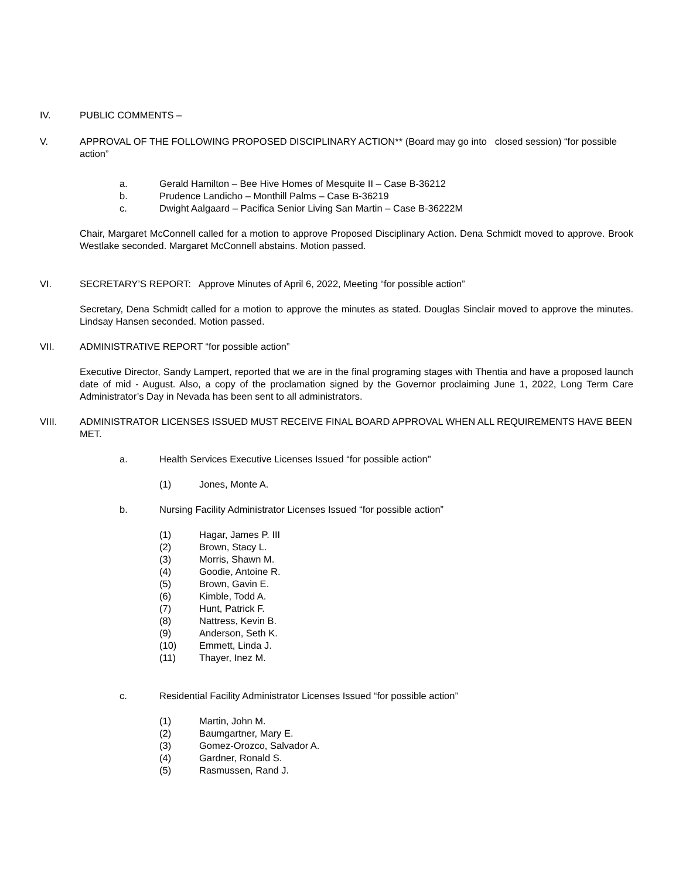IV. PUBLIC COMMENTS –
V. APPROVAL OF THE FOLLOWING PROPOSED DISCIPLINARY ACTION** (Board may go into closed session) “for possible action”
a. Gerald Hamilton – Bee Hive Homes of Mesquite II – Case B-36212
b. Prudence Landicho – Monthill Palms – Case B-36219
c. Dwight Aalgaard – Pacifica Senior Living San Martin – Case B-36222M
Chair, Margaret McConnell called for a motion to approve Proposed Disciplinary Action. Dena Schmidt moved to approve. Brook Westlake seconded. Margaret McConnell abstains. Motion passed.
VI. SECRETARY’S REPORT: Approve Minutes of April 6, 2022, Meeting “for possible action”
Secretary, Dena Schmidt called for a motion to approve the minutes as stated. Douglas Sinclair moved to approve the minutes. Lindsay Hansen seconded. Motion passed.
VII. ADMINISTRATIVE REPORT “for possible action”
Executive Director, Sandy Lampert, reported that we are in the final programing stages with Thentia and have a proposed launch date of mid - August. Also, a copy of the proclamation signed by the Governor proclaiming June 1, 2022, Long Term Care Administrator’s Day in Nevada has been sent to all administrators.
VIII. ADMINISTRATOR LICENSES ISSUED MUST RECEIVE FINAL BOARD APPROVAL WHEN ALL REQUIREMENTS HAVE BEEN MET.
a. Health Services Executive Licenses Issued “for possible action"
(1) Jones, Monte A.
b. Nursing Facility Administrator Licenses Issued “for possible action”
(1) Hagar, James P. III
(2) Brown, Stacy L.
(3) Morris, Shawn M.
(4) Goodie, Antoine R.
(5) Brown, Gavin E.
(6) Kimble, Todd A.
(7) Hunt, Patrick F.
(8) Nattress, Kevin B.
(9) Anderson, Seth K.
(10) Emmett, Linda J.
(11) Thayer, Inez M.
c. Residential Facility Administrator Licenses Issued “for possible action”
(1) Martin, John M.
(2) Baumgartner, Mary E.
(3) Gomez-Orozco, Salvador A.
(4) Gardner, Ronald S.
(5) Rasmussen, Rand J.